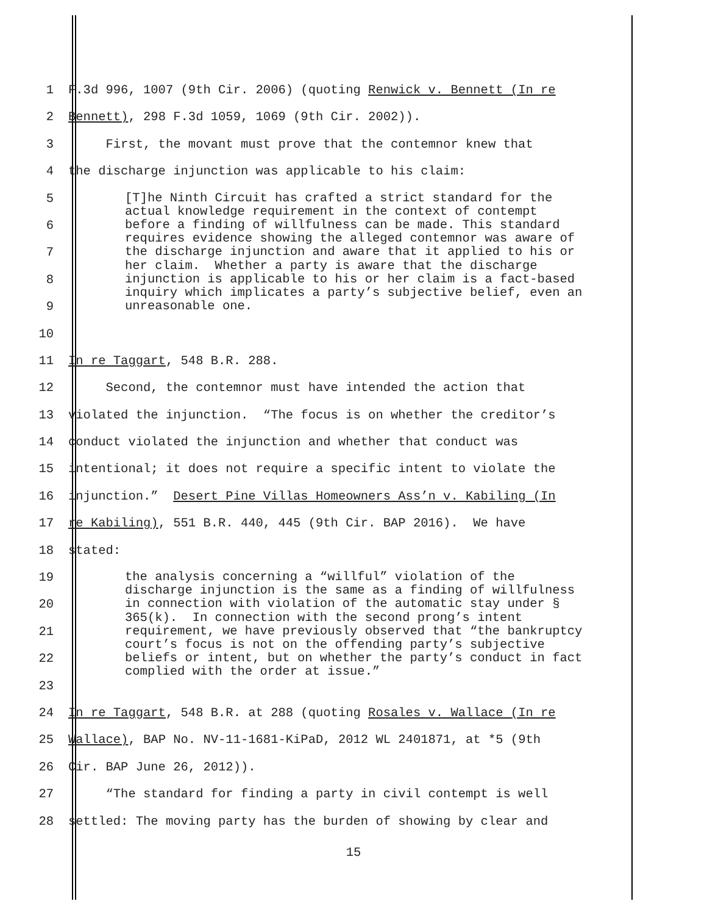1 F.3d 996, 1007 (9th Cir. 2006) (quoting Renwick v. Bennett (In re
2 Bennett), 298 F.3d 1059, 1069 (9th Cir. 2002)).
3 First, the movant must prove that the contemnor knew that
4 the discharge injunction was applicable to his claim:
[T]he Ninth Circuit has crafted a strict standard for the actual knowledge requirement in the context of contempt before a finding of willfulness can be made. This standard requires evidence showing the alleged contemnor was aware of the discharge injunction and aware that it applied to his or her claim. Whether a party is aware that the discharge injunction is applicable to his or her claim is a fact-based inquiry which implicates a party’s subjective belief, even an unreasonable one.
5
6
7
8
9
10
11 In re Taggart, 548 B.R. 288.
12 Second, the contemnor must have intended the action that
13 violated the injunction. “The focus is on whether the creditor’s
14 conduct violated the injunction and whether that conduct was
15 intentional; it does not require a specific intent to violate the
16 injunction.” Desert Pine Villas Homeowners Ass’n v. Kabiling (In
17 re Kabiling), 551 B.R. 440, 445 (9th Cir. BAP 2016). We have
18 stated:
the analysis concerning a “willful” violation of the discharge injunction is the same as a finding of willfulness in connection with violation of the automatic stay under § 365(k). In connection with the second prong’s intent requirement, we have previously observed that “the bankruptcy court’s focus is not on the offending party’s subjective beliefs or intent, but on whether the party’s conduct in fact complied with the order at issue.”
19
20
21
22
23
24 In re Taggart, 548 B.R. at 288 (quoting Rosales v. Wallace (In re
25 Wallace), BAP No. NV-11-1681-KiPaD, 2012 WL 2401871, at *5 (9th
26 Cir. BAP June 26, 2012)).
27 “The standard for finding a party in civil contempt is well
28 settled: The moving party has the burden of showing by clear and
15